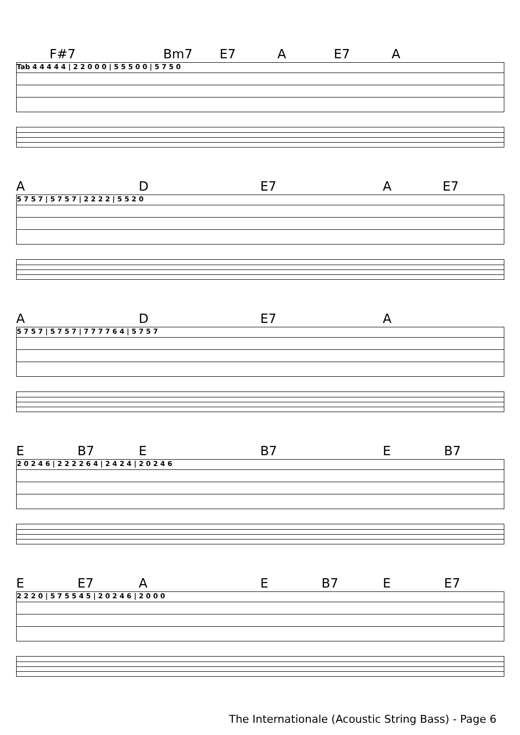F#7 Bm7 E7 A E7 A
Tab 4 4 4 4 4 | 2 2 0 0 0 | 5 5 5 0 0 | 5 7 5 0
A D E7 A E7
5 7 5 7 | 5 7 5 7 | 2 2 2 2 | 5 5 2 0
A D E7 A
5 7 5 7 | 5 7 5 7 | 7 7 7 7 6 4 | 5 7 5 7
E B7 E B7 E B7
2 0 2 4 6 | 2 2 2 2 6 4 | 2 4 2 4 | 2 0 2 4 6
E E7 A E B7 E E7
2 2 2 0 | 5 7 5 5 4 5 | 2 0 2 4 6 | 2 0 0 0
The Internationale (Acoustic String Bass) - Page 6